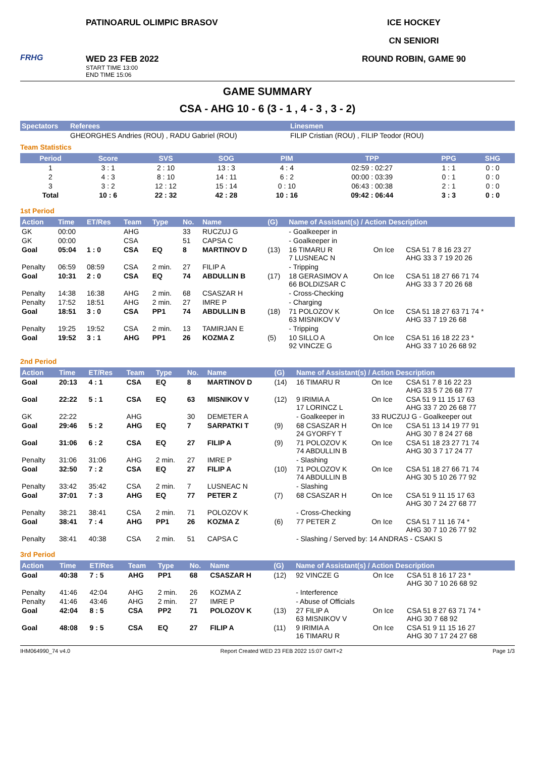FRHG
PATINOARUL OLIMPIC BRASOV
WED 23 FEB 2022
START TIME 13:00
END TIME 15:06
ICE HOCKEY
CN SENIORI
ROUND ROBIN, GAME 90
GAME SUMMARY
CSA - AHG 10 - 6 (3 - 1 , 4 - 3 , 3 - 2)
| Spectators | Referees | Linesmen |
| --- | --- | --- |
| | GHEORGHES Andries (ROU) , RADU Gabriel (ROU) | FILIP Cristian (ROU) , FILIP Teodor (ROU) |
Team Statistics
| Period | Score | SVS | SOG | PIM | TPP | PPG | SHG |
| --- | --- | --- | --- | --- | --- | --- | --- |
| 1 | 3 : 1 | 2 : 10 | 13 : 3 | 4 : 4 | 02:59 : 02:27 | 1 : 1 | 0 : 0 |
| 2 | 4 : 3 | 8 : 10 | 14 : 11 | 6 : 2 | 00:00 : 03:39 | 0 : 1 | 0 : 0 |
| 3 | 3 : 2 | 12 : 12 | 15 : 14 | 0 : 10 | 06:43 : 00:38 | 2 : 1 | 0 : 0 |
| Total | 10 : 6 | 22 : 32 | 42 : 28 | 10 : 16 | 09:42 : 06:44 | 3 : 3 | 0 : 0 |
1st Period
| Action | Time | ET/Res | Team | Type | No. | Name | (G) | Name of Assistant(s) / Action Description | | |
| --- | --- | --- | --- | --- | --- | --- | --- | --- | --- | --- |
| GK | 00:00 | | AHG | | 33 | RUCZUJ G | | - Goalkeeper in | | |
| GK | 00:00 | | CSA | | 51 | CAPSA C | | - Goalkeeper in | | |
| Goal | 05:04 | 1 : 0 | CSA | EQ | 8 | MARTINOV D | (13) | 16 TIMARU R 7 LUSNEAC N | On Ice | CSA 51 7 8 16 23 27 AHG 33 3 7 19 20 26 |
| Penalty | 06:59 | 08:59 | CSA | 2 min. | 27 | FILIP A | | - Tripping | | |
| Goal | 10:31 | 2 : 0 | CSA | EQ | 74 | ABDULLIN B | (17) | 18 GERASIMOV A 66 BOLDIZSAR C | On Ice | CSA 51 18 27 66 71 74 AHG 33 3 7 20 26 68 |
| Penalty | 14:38 | 16:38 | AHG | 2 min. | 68 | CSASZAR H | | - Cross-Checking | | |
| Penalty | 17:52 | 18:51 | AHG | 2 min. | 27 | IMRE P | | - Charging | | |
| Goal | 18:51 | 3 : 0 | CSA | PP1 | 74 | ABDULLIN B | (18) | 71 POLOZOV K 63 MISNIKOV V | On Ice | CSA 51 18 27 63 71 74 * AHG 33 7 19 26 68 |
| Penalty | 19:25 | 19:52 | CSA | 2 min. | 13 | TAMIRJAN E | | - Tripping | | |
| Goal | 19:52 | 3 : 1 | AHG | PP1 | 26 | KOZMA Z | (5) | 10 SILLO A 92 VINCZE G | On Ice | CSA 51 16 18 22 23 * AHG 33 7 10 26 68 92 |
2nd Period
| Action | Time | ET/Res | Team | Type | No. | Name | (G) | Name of Assistant(s) / Action Description | | |
| --- | --- | --- | --- | --- | --- | --- | --- | --- | --- | --- |
| Goal | 20:13 | 4 : 1 | CSA | EQ | 8 | MARTINOV D | (14) | 16 TIMARU R | On Ice | CSA 51 7 8 16 22 23 AHG 33 5 7 26 68 77 |
| Goal | 22:22 | 5 : 1 | CSA | EQ | 63 | MISNIKOV V | (12) | 9 IRIMIA A 17 LORINCZ L | On Ice | CSA 51 9 11 15 17 63 AHG 33 7 20 26 68 77 |
| GK | 22:22 | | AHG | | 30 | DEMETER A | | - Goalkeeper in | 33 RUCZUJ G - Goalkeeper out | |
| Goal | 29:46 | 5 : 2 | AHG | EQ | 7 | SARPATKI T | (9) | 68 CSASZAR H 24 GYORFY T | On Ice | CSA 51 13 14 19 77 91 AHG 30 7 8 24 27 68 |
| Goal | 31:06 | 6 : 2 | CSA | EQ | 27 | FILIP A | (9) | 71 POLOZOV K 74 ABDULLIN B | On Ice | CSA 51 18 23 27 71 74 AHG 30 3 7 17 24 77 |
| Penalty | 31:06 | 31:06 | AHG | 2 min. | 27 | IMRE P | | - Slashing | | |
| Goal | 32:50 | 7 : 2 | CSA | EQ | 27 | FILIP A | (10) | 71 POLOZOV K 74 ABDULLIN B | On Ice | CSA 51 18 27 66 71 74 AHG 30 5 10 26 77 92 |
| Penalty | 33:42 | 35:42 | CSA | 2 min. | 7 | LUSNEAC N | | - Slashing | | |
| Goal | 37:01 | 7 : 3 | AHG | EQ | 77 | PETER Z | (7) | 68 CSASZAR H | On Ice | CSA 51 9 11 15 17 63 AHG 30 7 24 27 68 77 |
| Penalty | 38:21 | 38:41 | CSA | 2 min. | 71 | POLOZOV K | | - Cross-Checking | | |
| Goal | 38:41 | 7 : 4 | AHG | PP1 | 26 | KOZMA Z | (6) | 77 PETER Z | On Ice | CSA 51 7 11 16 74 * AHG 30 7 10 26 77 92 |
| Penalty | 38:41 | 40:38 | CSA | 2 min. | 51 | CAPSA C | | - Slashing / Served by: 14 ANDRAS - CSAKI S | | |
3rd Period
| Action | Time | ET/Res | Team | Type | No. | Name | (G) | Name of Assistant(s) / Action Description | | |
| --- | --- | --- | --- | --- | --- | --- | --- | --- | --- | --- |
| Goal | 40:38 | 7 : 5 | AHG | PP1 | 68 | CSASZAR H | (12) | 92 VINCZE G | On Ice | CSA 51 8 16 17 23 * AHG 30 7 10 26 68 92 |
| Penalty | 41:46 | 42:04 | AHG | 2 min. | 26 | KOZMA Z | | - Interference | | |
| Penalty | 41:46 | 43:46 | AHG | 2 min. | 27 | IMRE P | | - Abuse of Officials | | |
| Goal | 42:04 | 8 : 5 | CSA | PP2 | 71 | POLOZOV K | (13) | 27 FILIP A 63 MISNIKOV V | On Ice | CSA 51 8 27 63 71 74 * AHG 30 7 68 92 |
| Goal | 48:08 | 9 : 5 | CSA | EQ | 27 | FILIP A | (11) | 9 IRIMIA A 16 TIMARU R | On Ice | CSA 51 9 11 15 16 27 AHG 30 7 17 24 27 68 |
IHM064990_74 v4.0 Report Created WED 23 FEB 2022 15:07 GMT+2 Page 1/3